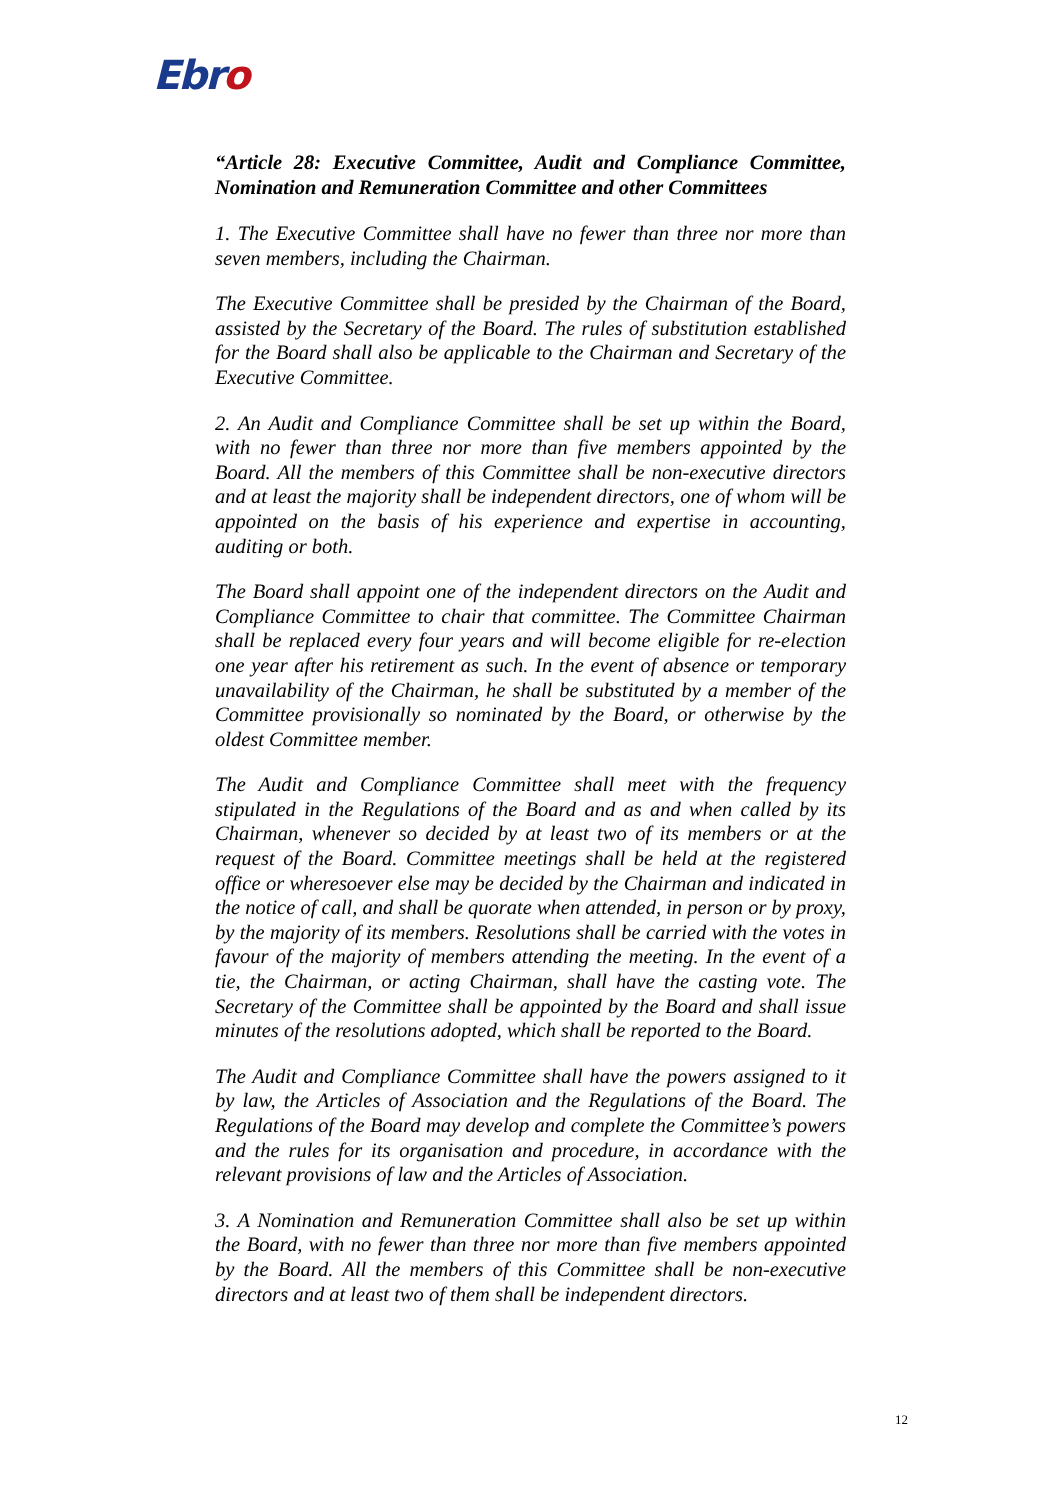Ebro
“Article 28: Executive Committee, Audit and Compliance Committee, Nomination and Remuneration Committee and other Committees
1. The Executive Committee shall have no fewer than three nor more than seven members, including the Chairman.
The Executive Committee shall be presided by the Chairman of the Board, assisted by the Secretary of the Board. The rules of substitution established for the Board shall also be applicable to the Chairman and Secretary of the Executive Committee.
2. An Audit and Compliance Committee shall be set up within the Board, with no fewer than three nor more than five members appointed by the Board. All the members of this Committee shall be non-executive directors and at least the majority shall be independent directors, one of whom will be appointed on the basis of his experience and expertise in accounting, auditing or both.
The Board shall appoint one of the independent directors on the Audit and Compliance Committee to chair that committee. The Committee Chairman shall be replaced every four years and will become eligible for re-election one year after his retirement as such. In the event of absence or temporary unavailability of the Chairman, he shall be substituted by a member of the Committee provisionally so nominated by the Board, or otherwise by the oldest Committee member.
The Audit and Compliance Committee shall meet with the frequency stipulated in the Regulations of the Board and as and when called by its Chairman, whenever so decided by at least two of its members or at the request of the Board. Committee meetings shall be held at the registered office or wheresoever else may be decided by the Chairman and indicated in the notice of call, and shall be quorate when attended, in person or by proxy, by the majority of its members. Resolutions shall be carried with the votes in favour of the majority of members attending the meeting. In the event of a tie, the Chairman, or acting Chairman, shall have the casting vote. The Secretary of the Committee shall be appointed by the Board and shall issue minutes of the resolutions adopted, which shall be reported to the Board.
The Audit and Compliance Committee shall have the powers assigned to it by law, the Articles of Association and the Regulations of the Board. The Regulations of the Board may develop and complete the Committee’s powers and the rules for its organisation and procedure, in accordance with the relevant provisions of law and the Articles of Association.
3. A Nomination and Remuneration Committee shall also be set up within the Board, with no fewer than three nor more than five members appointed by the Board. All the members of this Committee shall be non-executive directors and at least two of them shall be independent directors.
12